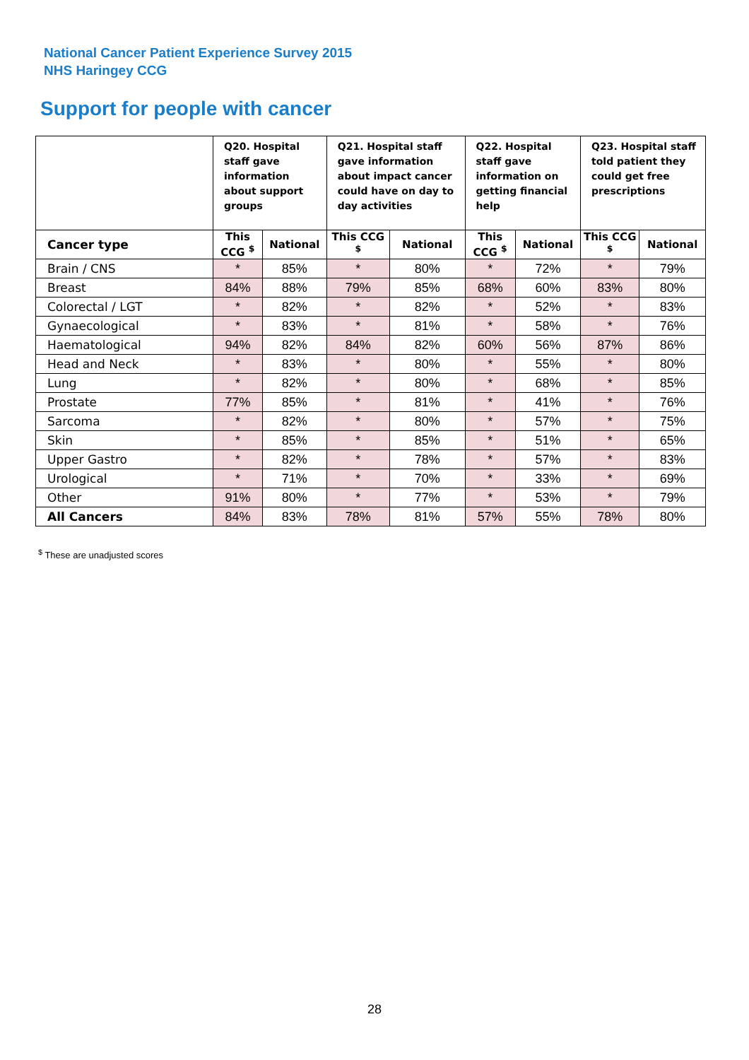National Cancer Patient Experience Survey 2015
NHS Haringey CCG
Support for people with cancer
| | Q20. Hospital staff gave information about support groups | | Q21. Hospital staff gave information about impact cancer could have on day to day activities | | Q22. Hospital staff gave information on getting financial help | | Q23. Hospital staff told patient they could get free prescriptions | |
| --- | --- | --- | --- | --- | --- | --- | --- | --- |
| Cancer type | This CCG <sup>$</sup> | National | This CCG <sup>$</sup> | National | This CCG <sup>$</sup> | National | This CCG <sup>$</sup> | National |
| Brain / CNS | * | 85% | * | 80% | * | 72% | * | 79% |
| Breast | 84% | 88% | 79% | 85% | 68% | 60% | 83% | 80% |
| Colorectal / LGT | * | 82% | * | 82% | * | 52% | * | 83% |
| Gynaecological | * | 83% | * | 81% | * | 58% | * | 76% |
| Haematological | 94% | 82% | 84% | 82% | 60% | 56% | 87% | 86% |
| Head and Neck | * | 83% | * | 80% | * | 55% | * | 80% |
| Lung | * | 82% | * | 80% | * | 68% | * | 85% |
| Prostate | 77% | 85% | * | 81% | * | 41% | * | 76% |
| Sarcoma | * | 82% | * | 80% | * | 57% | * | 75% |
| Skin | * | 85% | * | 85% | * | 51% | * | 65% |
| Upper Gastro | * | 82% | * | 78% | * | 57% | * | 83% |
| Urological | * | 71% | * | 70% | * | 33% | * | 69% |
| Other | 91% | 80% | * | 77% | * | 53% | * | 79% |
| All Cancers | 84% | 83% | 78% | 81% | 57% | 55% | 78% | 80% |
<sup>$</sup> These are unadjusted scores
28